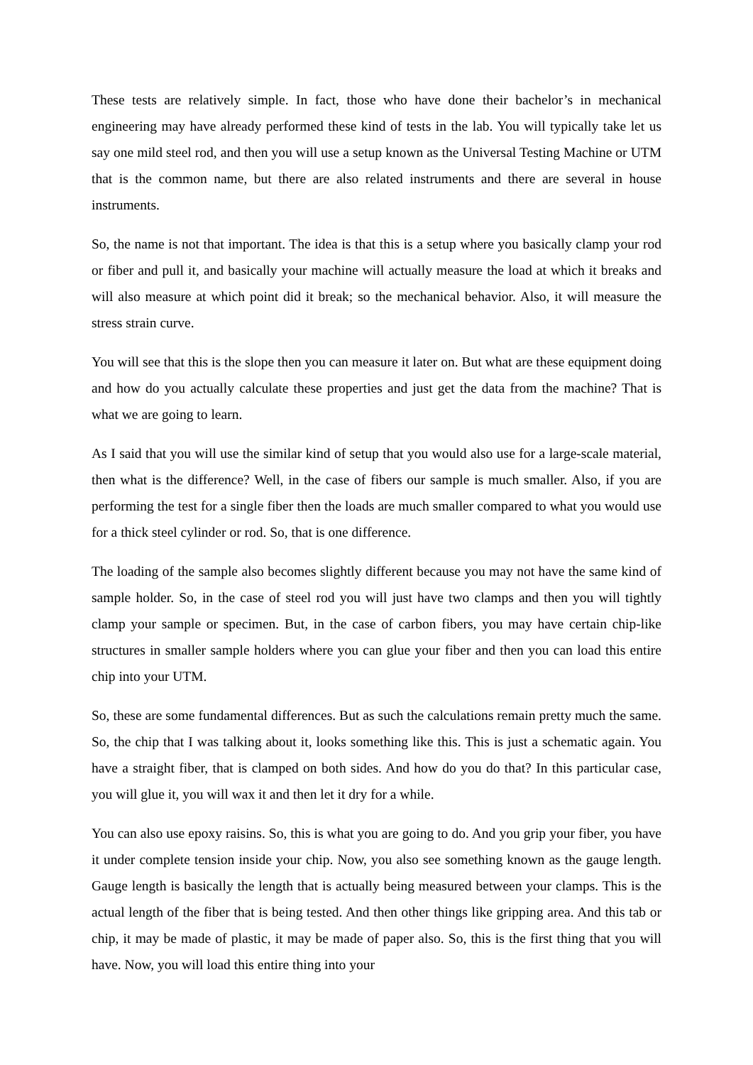These tests are relatively simple. In fact, those who have done their bachelor’s in mechanical engineering may have already performed these kind of tests in the lab. You will typically take let us say one mild steel rod, and then you will use a setup known as the Universal Testing Machine or UTM that is the common name, but there are also related instruments and there are several in house instruments.
So, the name is not that important. The idea is that this is a setup where you basically clamp your rod or fiber and pull it, and basically your machine will actually measure the load at which it breaks and will also measure at which point did it break; so the mechanical behavior. Also, it will measure the stress strain curve.
You will see that this is the slope then you can measure it later on. But what are these equipment doing and how do you actually calculate these properties and just get the data from the machine? That is what we are going to learn.
As I said that you will use the similar kind of setup that you would also use for a large-scale material, then what is the difference? Well, in the case of fibers our sample is much smaller. Also, if you are performing the test for a single fiber then the loads are much smaller compared to what you would use for a thick steel cylinder or rod. So, that is one difference.
The loading of the sample also becomes slightly different because you may not have the same kind of sample holder. So, in the case of steel rod you will just have two clamps and then you will tightly clamp your sample or specimen. But, in the case of carbon fibers, you may have certain chip-like structures in smaller sample holders where you can glue your fiber and then you can load this entire chip into your UTM.
So, these are some fundamental differences. But as such the calculations remain pretty much the same. So, the chip that I was talking about it, looks something like this. This is just a schematic again. You have a straight fiber, that is clamped on both sides. And how do you do that? In this particular case, you will glue it, you will wax it and then let it dry for a while.
You can also use epoxy raisins. So, this is what you are going to do. And you grip your fiber, you have it under complete tension inside your chip. Now, you also see something known as the gauge length. Gauge length is basically the length that is actually being measured between your clamps. This is the actual length of the fiber that is being tested. And then other things like gripping area. And this tab or chip, it may be made of plastic, it may be made of paper also. So, this is the first thing that you will have. Now, you will load this entire thing into your